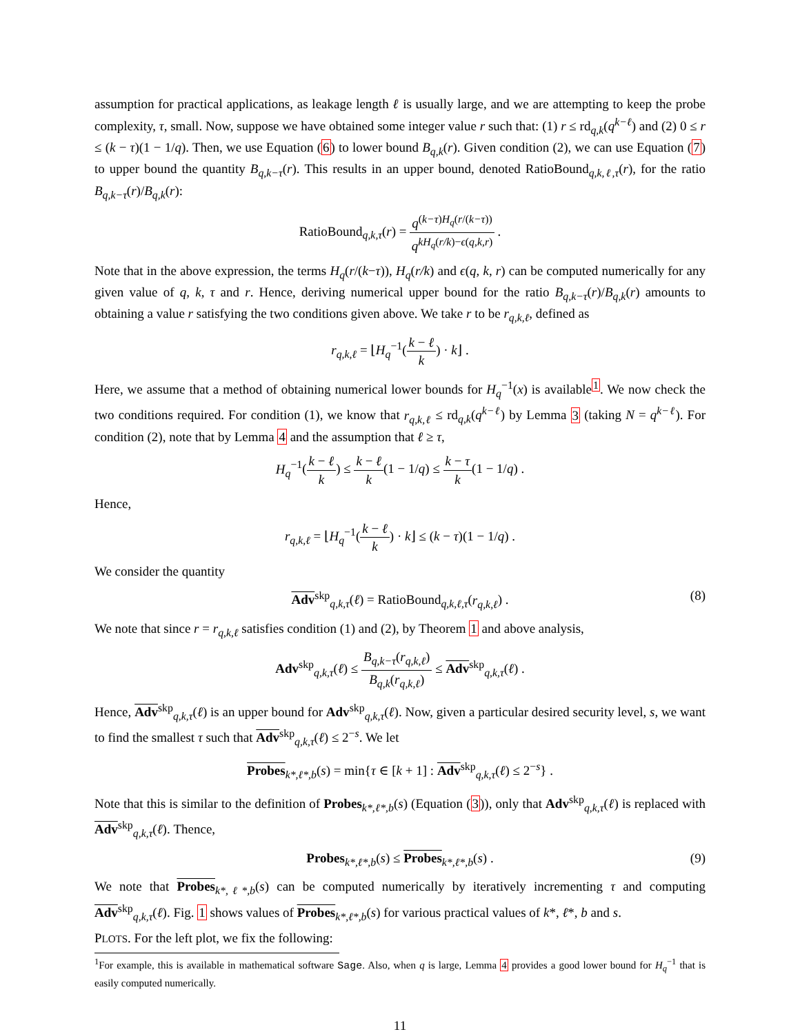assumption for practical applications, as leakage length ℓ is usually large, and we are attempting to keep the probe complexity, τ, small. Now, suppose we have obtained some integer value r such that: (1) r ≤ rd<sub>q,k</sub>(q<sup>k−ℓ</sup>) and (2) 0 ≤ r ≤ (k − τ)(1 − 1/q). Then, we use Equation (6) to lower bound B<sub>q,k</sub>(r). Given condition (2), we can use Equation (7) to upper bound the quantity B<sub>q,k−τ</sub>(r). This results in an upper bound, denoted RatioBound<sub>q,k,ℓ,τ</sub>(r), for the ratio B<sub>q,k−τ</sub>(r)/B<sub>q,k</sub>(r):
RatioBound<sub>q,k,τ</sub>(r) = q<sup>(k−τ)H<sub>q</sub>(r/(k−τ))</sup> q<sup>kH<sub>q</sub>(r/k)−ϵ(q,k,r)</sup> .
Note that in the above expression, the terms H<sub>q</sub>(r/(k−τ)), H<sub>q</sub>(r/k) and ϵ(q, k, r) can be computed numerically for any given value of q, k, τ and r. Hence, deriving numerical upper bound for the ratio B<sub>q,k−τ</sub>(r)/B<sub>q,k</sub>(r) amounts to obtaining a value r satisfying the two conditions given above. We take r to be r<sub>q,k,ℓ</sub>, defined as
r<sub>q,k,ℓ</sub> = ⌊H<sub>q</sub><sup>−1</sup>(k − ℓ k) · k⌋ .
Here, we assume that a method of obtaining numerical lower bounds for H<sub>q</sub><sup>−1</sup>(x) is available<sup>1</sup>. We now check the two conditions required. For condition (1), we know that r<sub>q,k,ℓ</sub> ≤ rd<sub>q,k</sub>(q<sup>k−ℓ</sup>) by Lemma 3 (taking N = q<sup>k−ℓ</sup>). For condition (2), note that by Lemma 4 and the assumption that ℓ ≥ τ,
H<sub>q</sub><sup>−1</sup>(k − ℓ k) ≤ k − ℓ k(1 − 1/q) ≤ k − τ k(1 − 1/q) .
Hence,
r<sub>q,k,ℓ</sub> = ⌊H<sub>q</sub><sup>−1</sup>(k − ℓ k) · k⌋ ≤ (k − τ)(1 − 1/q) .
We consider the quantity
Adv<sup>skp</sup><sub>q,k,τ</sub>(ℓ) = RatioBound<sub>q,k,ℓ,τ</sub>(r<sub>q,k,ℓ</sub>) . (8)
We note that since r = r<sub>q,k,ℓ</sub> satisfies condition (1) and (2), by Theorem 1 and above analysis,
Adv<sup>skp</sup><sub>q,k,τ</sub>(ℓ) ≤ B<sub>q,k−τ</sub>(r<sub>q,k,ℓ</sub>) B<sub>q,k</sub>(r<sub>q,k,ℓ</sub>) ≤ Adv<sup>skp</sup><sub>q,k,τ</sub>(ℓ) .
Hence, Adv<sup>skp</sup><sub>q,k,τ</sub>(ℓ) is an upper bound for Adv<sup>skp</sup><sub>q,k,τ</sub>(ℓ). Now, given a particular desired security level, s, we want to find the smallest τ such that Adv<sup>skp</sup><sub>q,k,τ</sub>(ℓ) ≤ 2<sup>−s</sup>. We let
Probes<sub>k*,ℓ*,b</sub>(s) = min{τ ∈ [k + 1] : Adv<sup>skp</sup><sub>q,k,τ</sub>(ℓ) ≤ 2<sup>−s</sup>} .
Note that this is similar to the definition of Probes<sub>k*,ℓ*,b</sub>(s) (Equation (3)), only that Adv<sup>skp</sup><sub>q,k,τ</sub>(ℓ) is replaced with Adv<sup>skp</sup><sub>q,k,τ</sub>(ℓ). Thence,
Probes<sub>k*,ℓ*,b</sub>(s) ≤ Probes<sub>k*,ℓ*,b</sub>(s) . (9)
We note that Probes<sub>k*,ℓ*,b</sub>(s) can be computed numerically by iteratively incrementing τ and computing Adv<sup>skp</sup><sub>q,k,τ</sub>(ℓ). Fig. 1 shows values of Probes<sub>k*,ℓ*,b</sub>(s) for various practical values of k*, ℓ*, b and s.
PLOTS. For the left plot, we fix the following:
<sup>1</sup> For example, this is available in mathematical software Sage. Also, when q is large, Lemma 4 provides a good lower bound for H<sub>q</sub><sup>−1</sup> that is easily computed numerically.
11